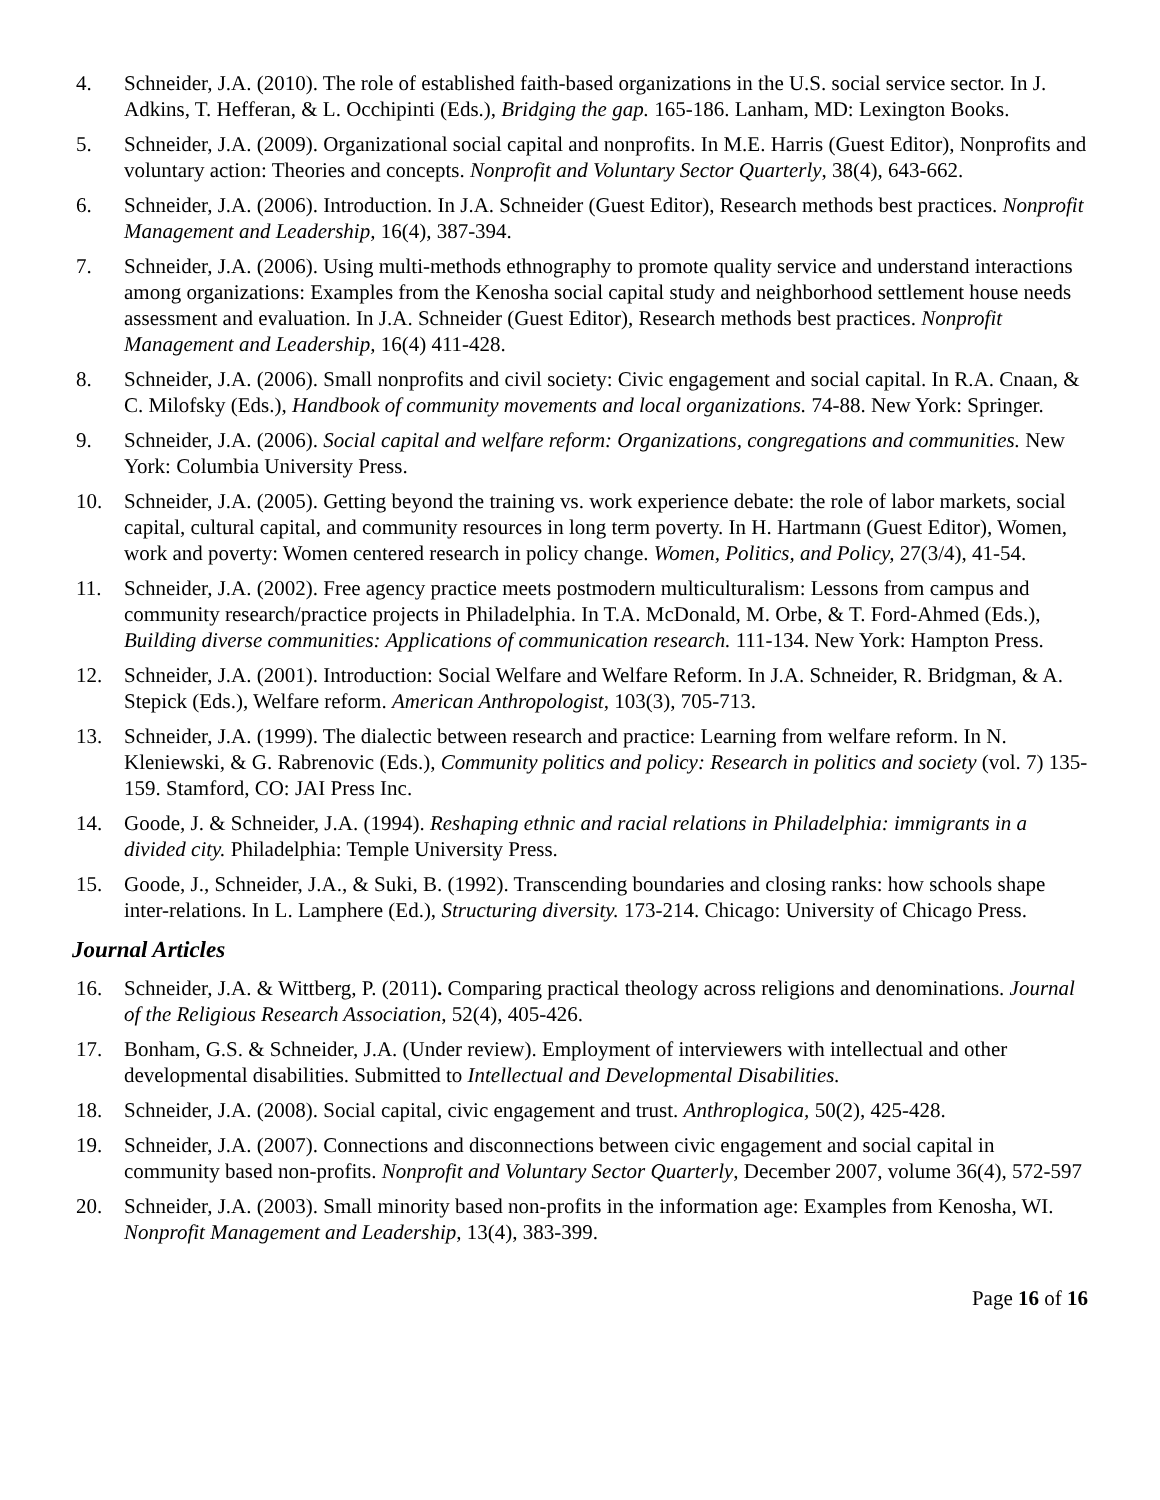4. Schneider, J.A. (2010). The role of established faith-based organizations in the U.S. social service sector. In J. Adkins, T. Hefferan, & L. Occhipinti (Eds.), Bridging the gap. 165-186. Lanham, MD: Lexington Books.
5. Schneider, J.A. (2009). Organizational social capital and nonprofits. In M.E. Harris (Guest Editor), Nonprofits and voluntary action: Theories and concepts. Nonprofit and Voluntary Sector Quarterly, 38(4), 643-662.
6. Schneider, J.A. (2006). Introduction. In J.A. Schneider (Guest Editor), Research methods best practices. Nonprofit Management and Leadership, 16(4), 387-394.
7. Schneider, J.A. (2006). Using multi-methods ethnography to promote quality service and understand interactions among organizations: Examples from the Kenosha social capital study and neighborhood settlement house needs assessment and evaluation. In J.A. Schneider (Guest Editor), Research methods best practices. Nonprofit Management and Leadership, 16(4) 411-428.
8. Schneider, J.A. (2006). Small nonprofits and civil society: Civic engagement and social capital. In R.A. Cnaan, & C. Milofsky (Eds.), Handbook of community movements and local organizations. 74-88. New York: Springer.
9. Schneider, J.A. (2006). Social capital and welfare reform: Organizations, congregations and communities. New York: Columbia University Press.
10. Schneider, J.A. (2005). Getting beyond the training vs. work experience debate: the role of labor markets, social capital, cultural capital, and community resources in long term poverty. In H. Hartmann (Guest Editor), Women, work and poverty: Women centered research in policy change. Women, Politics, and Policy, 27(3/4), 41-54.
11. Schneider, J.A. (2002). Free agency practice meets postmodern multiculturalism: Lessons from campus and community research/practice projects in Philadelphia. In T.A. McDonald, M. Orbe, & T. Ford-Ahmed (Eds.), Building diverse communities: Applications of communication research. 111-134. New York: Hampton Press.
12. Schneider, J.A. (2001). Introduction: Social Welfare and Welfare Reform. In J.A. Schneider, R. Bridgman, & A. Stepick (Eds.), Welfare reform. American Anthropologist, 103(3), 705-713.
13. Schneider, J.A. (1999). The dialectic between research and practice: Learning from welfare reform. In N. Kleniewski, & G. Rabrenovic (Eds.), Community politics and policy: Research in politics and society (vol. 7) 135-159. Stamford, CO: JAI Press Inc.
14. Goode, J. & Schneider, J.A. (1994). Reshaping ethnic and racial relations in Philadelphia: immigrants in a divided city. Philadelphia: Temple University Press.
15. Goode, J., Schneider, J.A., & Suki, B. (1992). Transcending boundaries and closing ranks: how schools shape inter-relations. In L. Lamphere (Ed.), Structuring diversity. 173-214. Chicago: University of Chicago Press.
Journal Articles
16. Schneider, J.A. & Wittberg, P. (2011). Comparing practical theology across religions and denominations. Journal of the Religious Research Association, 52(4), 405-426.
17. Bonham, G.S. & Schneider, J.A. (Under review). Employment of interviewers with intellectual and other developmental disabilities. Submitted to Intellectual and Developmental Disabilities.
18. Schneider, J.A. (2008). Social capital, civic engagement and trust. Anthroplogica, 50(2), 425-428.
19. Schneider, J.A. (2007). Connections and disconnections between civic engagement and social capital in community based non-profits. Nonprofit and Voluntary Sector Quarterly, December 2007, volume 36(4), 572-597
20. Schneider, J.A. (2003). Small minority based non-profits in the information age: Examples from Kenosha, WI. Nonprofit Management and Leadership, 13(4), 383-399.
Page 16 of 16